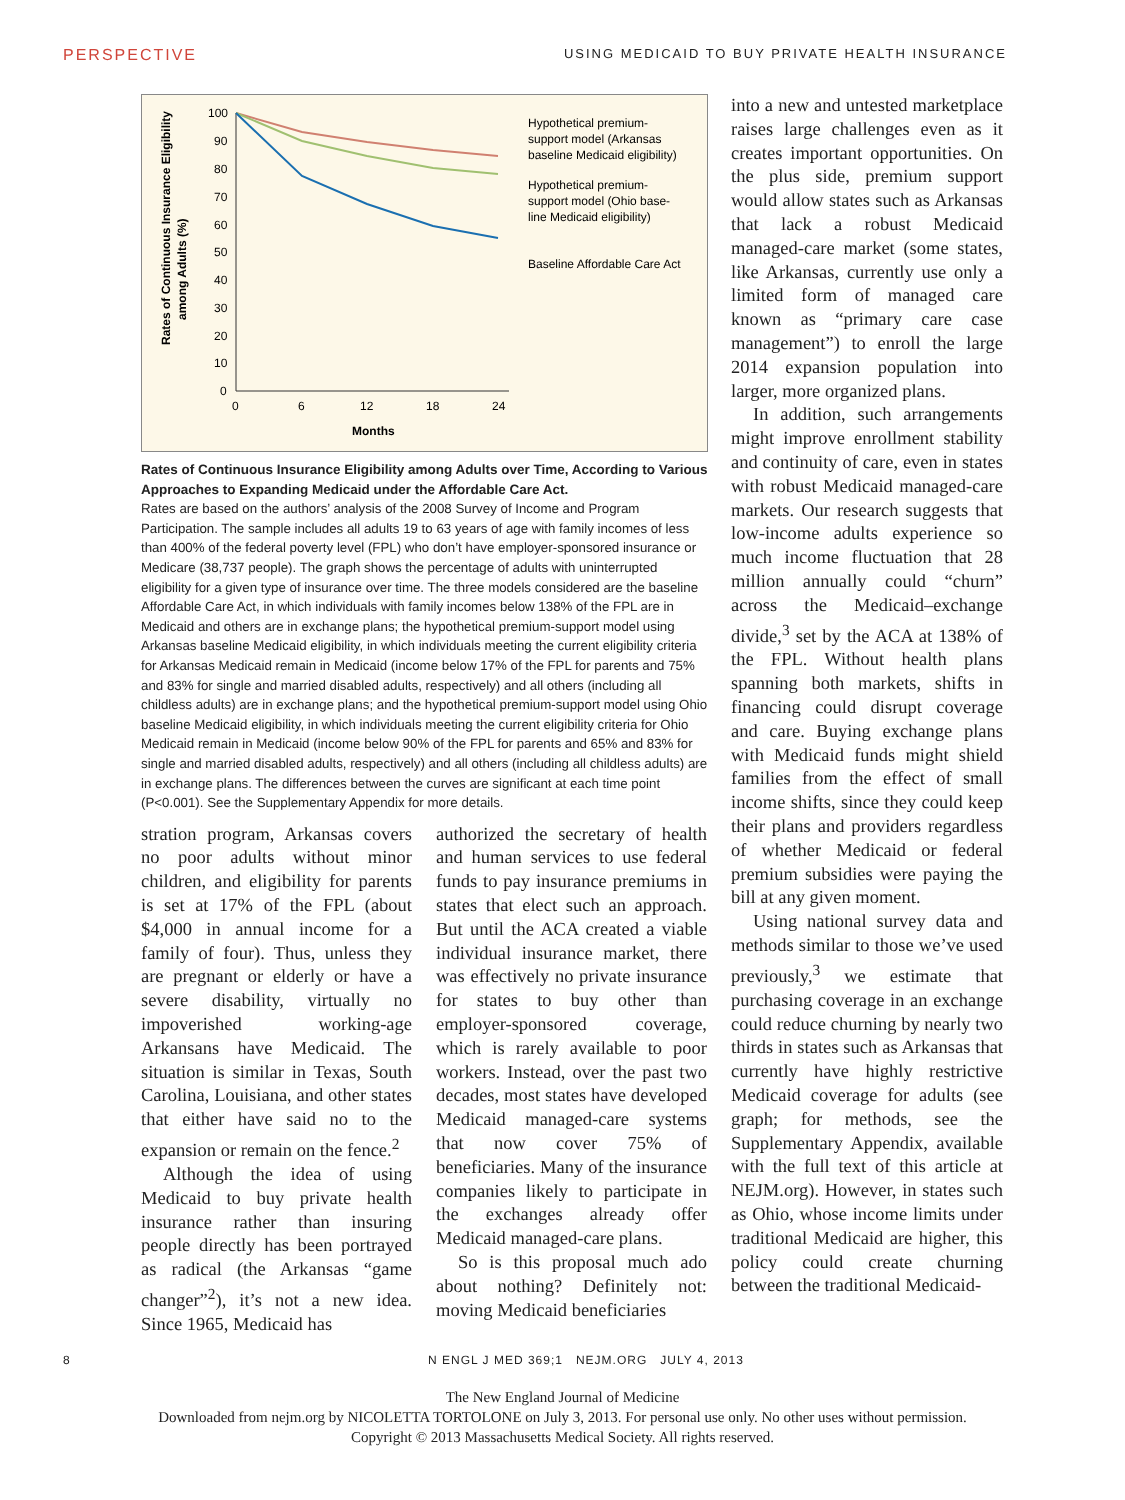PERSPECTIVE USING MEDICAID TO BUY PRIVATE HEALTH INSURANCE
Rates of Continuous Insurance Eligibility
among Adults (%)
100
90
80
70
60
50
40
30
20
10
0
0
6
12
18
24
Months
Hypothetical premium-
support model (Arkansas
baseline Medicaid eligibility)
Hypothetical premium-
support model (Ohio base-
line Medicaid eligibility)
Baseline Affordable Care Act
Rates of Continuous Insurance Eligibility among Adults over Time, According to Various Approaches to Expanding Medicaid under the Affordable Care Act.
Rates are based on the authors’ analysis of the 2008 Survey of Income and Program Participation. The sample includes all adults 19 to 63 years of age with family incomes of less than 400% of the federal poverty level (FPL) who don’t have employer-sponsored insurance or Medicare (38,737 people). The graph shows the percentage of adults with uninterrupted eligibility for a given type of insurance over time. The three models considered are the baseline Affordable Care Act, in which individuals with family incomes below 138% of the FPL are in Medicaid and others are in exchange plans; the hypothetical premium-support model using Arkansas baseline Medicaid eligibility, in which individuals meeting the current eligibility criteria for Arkansas Medicaid remain in Medicaid (income below 17% of the FPL for parents and 75% and 83% for single and married disabled adults, respectively) and all others (including all childless adults) are in exchange plans; and the hypothetical premium-support model using Ohio baseline Medicaid eligibility, in which individuals meeting the current eligibility criteria for Ohio Medicaid remain in Medicaid (income below 90% of the FPL for parents and 65% and 83% for single and married disabled adults, respectively) and all others (including all childless adults) are in exchange plans. The differences between the curves are significant at each time point (P<0.001). See the Supplementary Appendix for more details.
stration program, Arkansas covers no poor adults without minor children, and eligibility for parents is set at 17% of the FPL (about $4,000 in annual income for a family of four). Thus, unless they are pregnant or elderly or have a severe disability, virtually no impoverished working-age Arkansans have Medicaid. The situation is similar in Texas, South Carolina, Louisiana, and other states that either have said no to the expansion or remain on the fence.<sup>2</sup>
Although the idea of using Medicaid to buy private health insurance rather than insuring people directly has been portrayed as radical (the Arkansas “game changer”<sup>2</sup>), it’s not a new idea. Since 1965, Medicaid has
authorized the secretary of health and human services to use federal funds to pay insurance premiums in states that elect such an approach. But until the ACA created a viable individual insurance market, there was effectively no private insurance for states to buy other than employer-sponsored coverage, which is rarely available to poor workers. Instead, over the past two decades, most states have developed Medicaid managed-care systems that now cover 75% of beneficiaries. Many of the insurance companies likely to participate in the exchanges already offer Medicaid managed-care plans.
So is this proposal much ado about nothing? Definitely not: moving Medicaid beneficiaries
into a new and untested marketplace raises large challenges even as it creates important opportunities. On the plus side, premium support would allow states such as Arkansas that lack a robust Medicaid managed-care market (some states, like Arkansas, currently use only a limited form of managed care known as “primary care case management”) to enroll the large 2014 expansion population into larger, more organized plans.
In addition, such arrangements might improve enrollment stability and continuity of care, even in states with robust Medicaid managed-care markets. Our research suggests that low-income adults experience so much income fluctuation that 28 million annually could “churn” across the Medicaid–exchange divide,<sup>3</sup> set by the ACA at 138% of the FPL. Without health plans spanning both markets, shifts in financing could disrupt coverage and care. Buying exchange plans with Medicaid funds might shield families from the effect of small income shifts, since they could keep their plans and providers regardless of whether Medicaid or federal premium subsidies were paying the bill at any given moment.
Using national survey data and methods similar to those we’ve used previously,<sup>3</sup> we estimate that purchasing coverage in an exchange could reduce churning by nearly two thirds in states such as Arkansas that currently have highly restrictive Medicaid coverage for adults (see graph; for methods, see the Supplementary Appendix, available with the full text of this article at NEJM.org). However, in states such as Ohio, whose income limits under traditional Medicaid are higher, this policy could create churning between the traditional Medicaid-
8 N ENGL J MED 369;1 NEJM.ORG JULY 4, 2013
The New England Journal of Medicine
Downloaded from nejm.org by NICOLETTA TORTOLONE on July 3, 2013. For personal use only. No other uses without permission.
Copyright © 2013 Massachusetts Medical Society. All rights reserved.